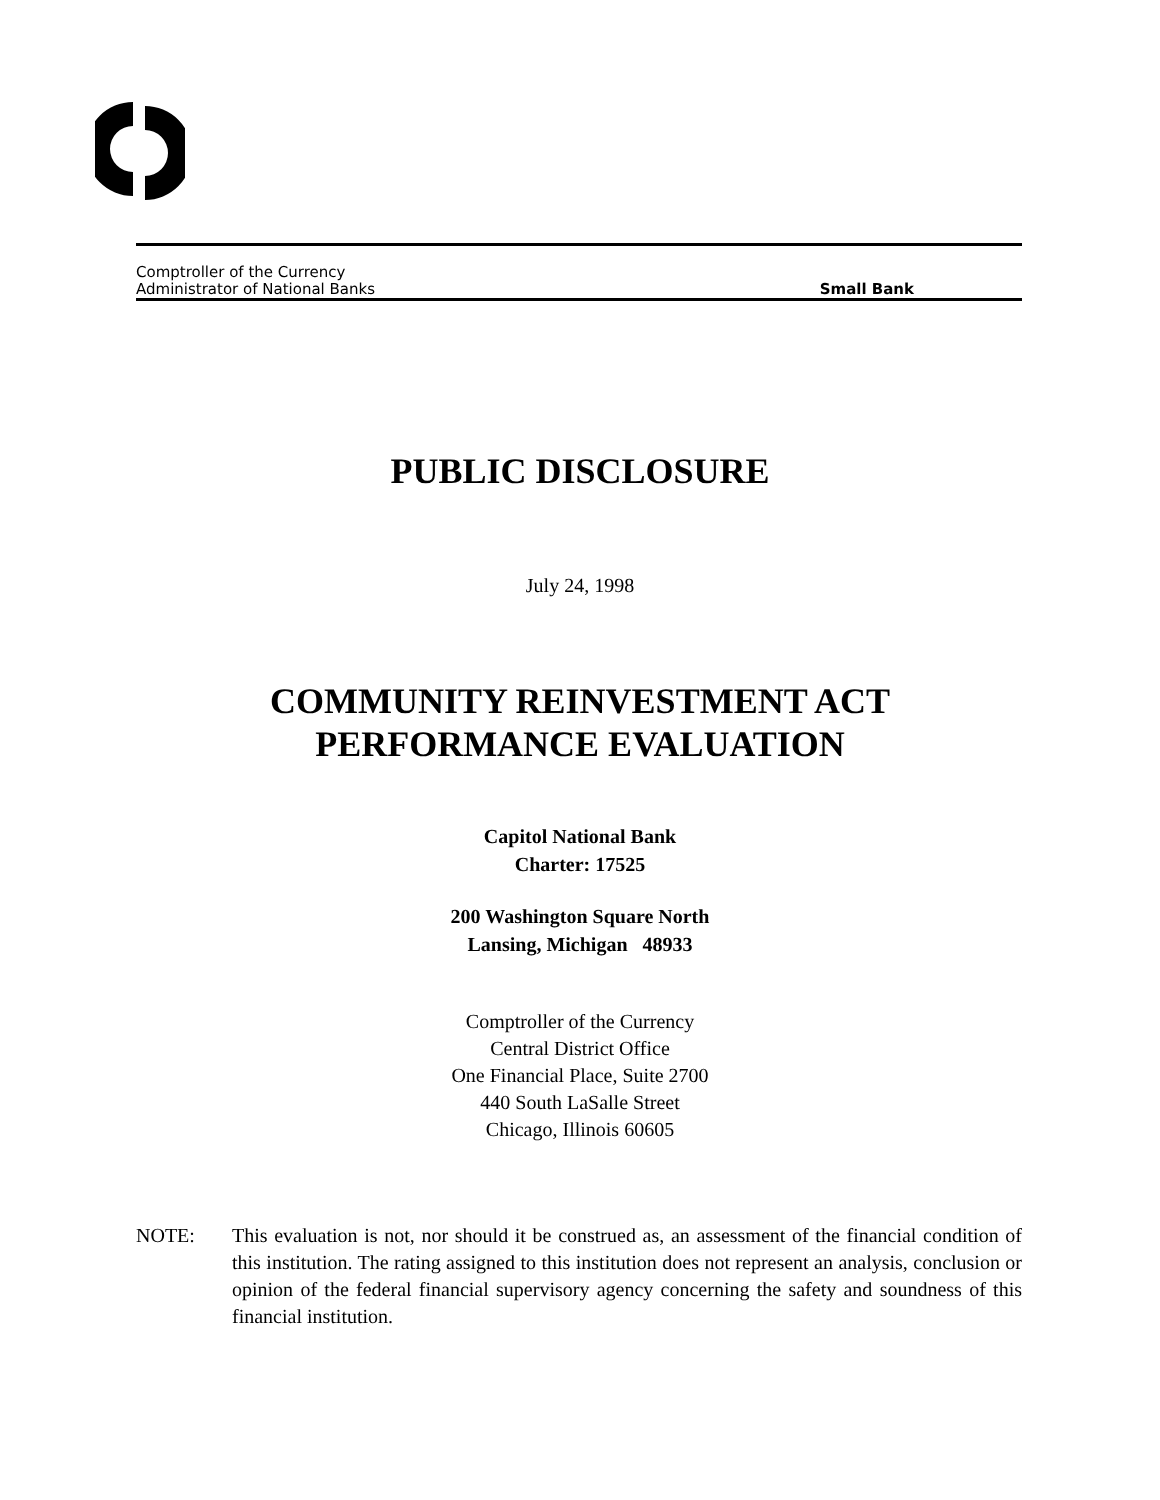Comptroller of the Currency
Administrator of National Banks Small Bank
PUBLIC DISCLOSURE
July 24, 1998
COMMUNITY REINVESTMENT ACT
PERFORMANCE EVALUATION
Capitol National Bank
Charter: 17525
200 Washington Square North
Lansing, Michigan 48933
Comptroller of the Currency
Central District Office
One Financial Place, Suite 2700
440 South LaSalle Street
Chicago, Illinois 60605
NOTE: This evaluation is not, nor should it be construed as, an assessment of the financial condition of this institution. The rating assigned to this institution does not represent an analysis, conclusion or opinion of the federal financial supervisory agency concerning the safety and soundness of this financial institution.